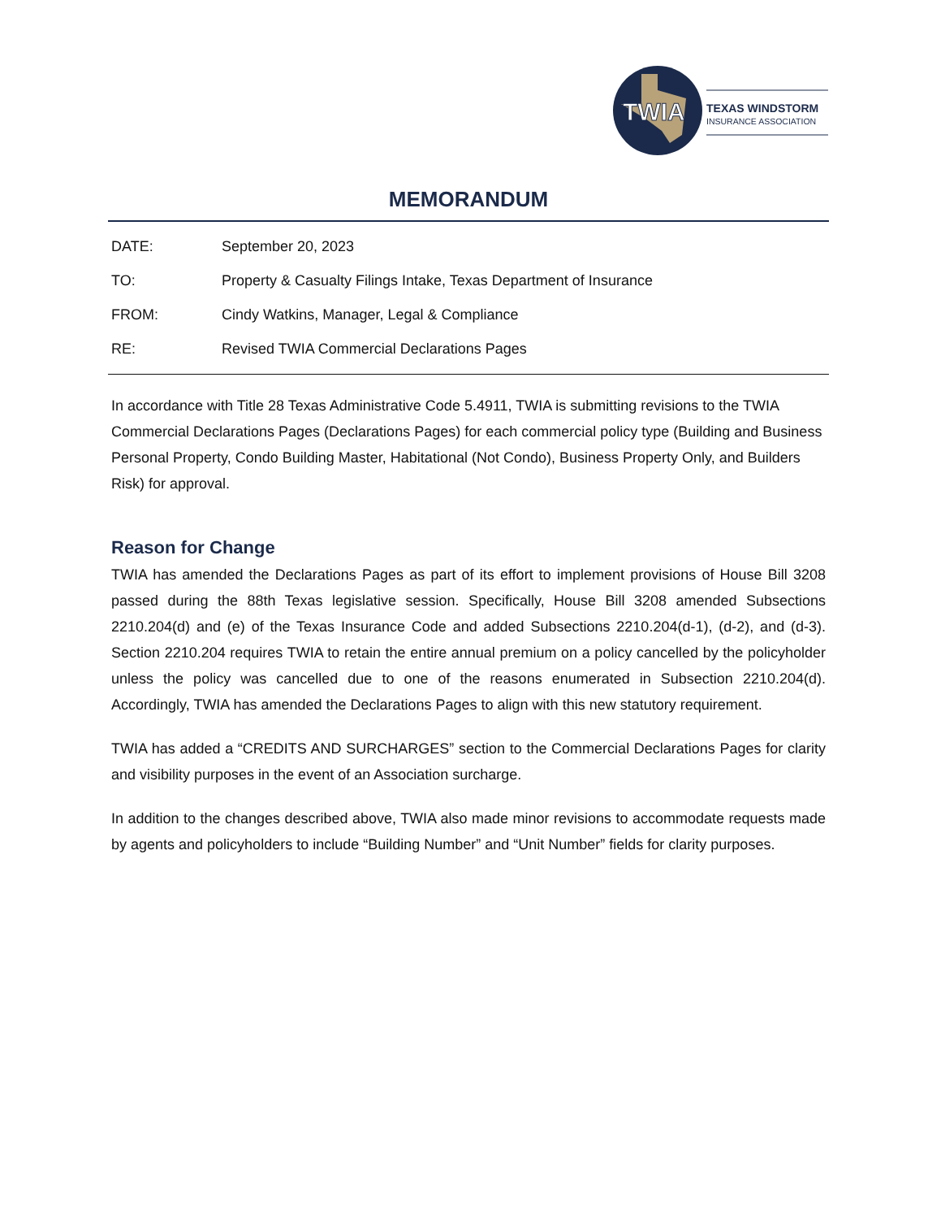TWIA
TEXAS WINDSTORM
INSURANCE ASSOCIATION
MEMORANDUM
DATE: September 20, 2023
TO: Property & Casualty Filings Intake, Texas Department of Insurance
FROM: Cindy Watkins, Manager, Legal & Compliance
RE: Revised TWIA Commercial Declarations Pages
In accordance with Title 28 Texas Administrative Code 5.4911, TWIA is submitting revisions to the TWIA Commercial Declarations Pages (Declarations Pages) for each commercial policy type (Building and Business Personal Property, Condo Building Master, Habitational (Not Condo), Business Property Only, and Builders Risk) for approval.
Reason for Change
TWIA has amended the Declarations Pages as part of its effort to implement provisions of House Bill 3208 passed during the 88th Texas legislative session. Specifically, House Bill 3208 amended Subsections 2210.204(d) and (e) of the Texas Insurance Code and added Subsections 2210.204(d-1), (d-2), and (d-3). Section 2210.204 requires TWIA to retain the entire annual premium on a policy cancelled by the policyholder unless the policy was cancelled due to one of the reasons enumerated in Subsection 2210.204(d). Accordingly, TWIA has amended the Declarations Pages to align with this new statutory requirement.
TWIA has added a “CREDITS AND SURCHARGES” section to the Commercial Declarations Pages for clarity and visibility purposes in the event of an Association surcharge.
In addition to the changes described above, TWIA also made minor revisions to accommodate requests made by agents and policyholders to include “Building Number” and “Unit Number” fields for clarity purposes.